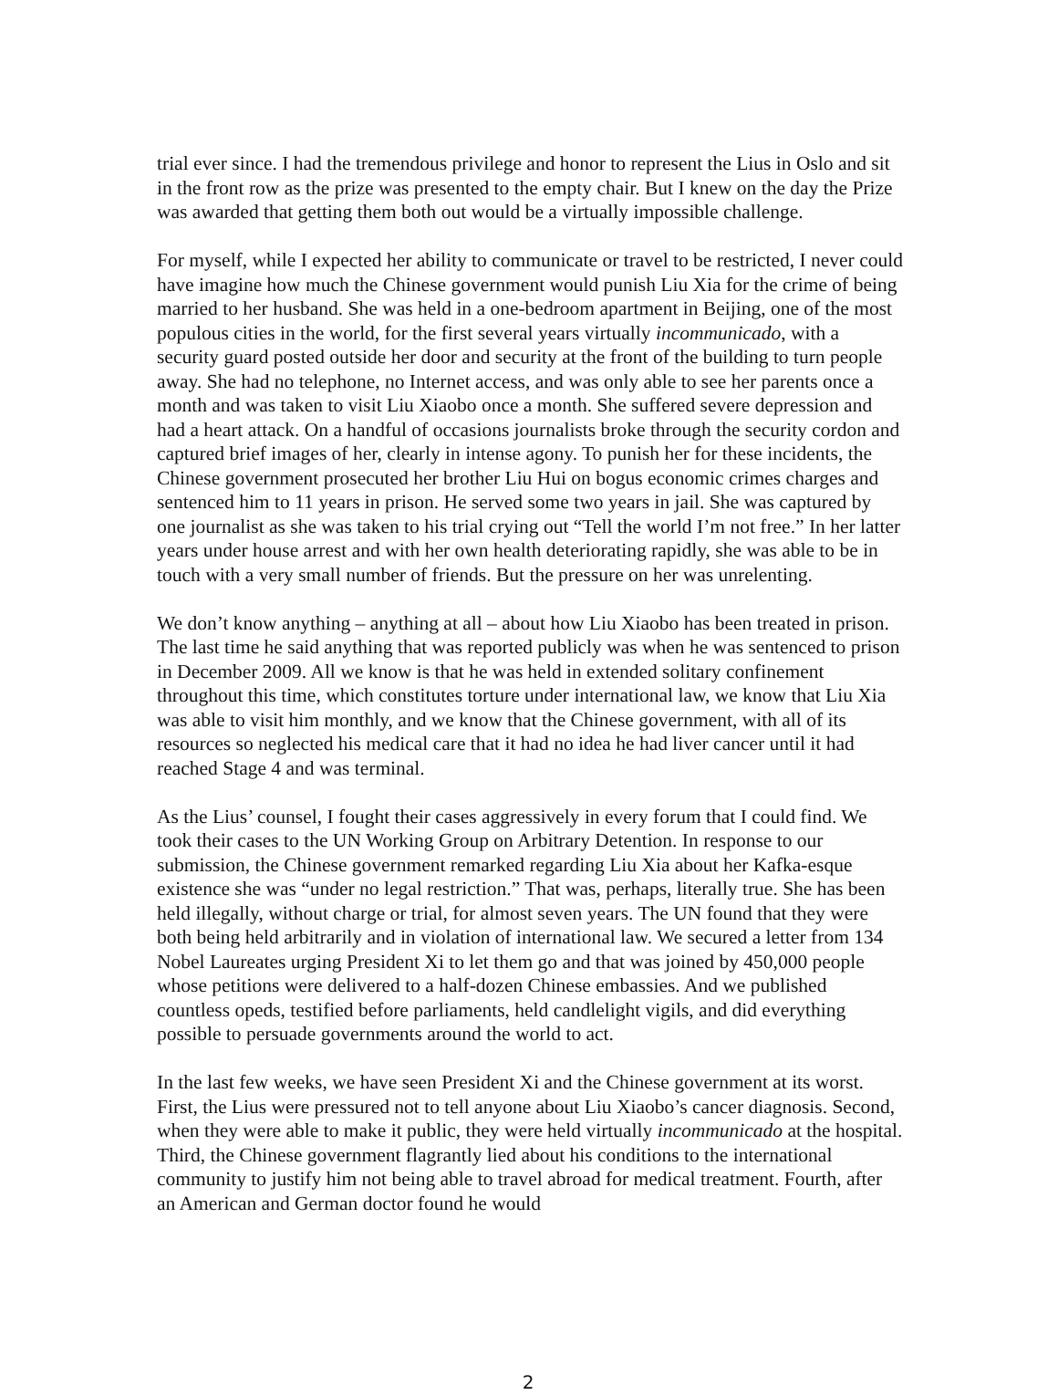trial ever since. I had the tremendous privilege and honor to represent the Lius in Oslo and sit in the front row as the prize was presented to the empty chair. But I knew on the day the Prize was awarded that getting them both out would be a virtually impossible challenge.
For myself, while I expected her ability to communicate or travel to be restricted, I never could have imagine how much the Chinese government would punish Liu Xia for the crime of being married to her husband. She was held in a one-bedroom apartment in Beijing, one of the most populous cities in the world, for the first several years virtually incommunicado, with a security guard posted outside her door and security at the front of the building to turn people away. She had no telephone, no Internet access, and was only able to see her parents once a month and was taken to visit Liu Xiaobo once a month. She suffered severe depression and had a heart attack. On a handful of occasions journalists broke through the security cordon and captured brief images of her, clearly in intense agony. To punish her for these incidents, the Chinese government prosecuted her brother Liu Hui on bogus economic crimes charges and sentenced him to 11 years in prison. He served some two years in jail. She was captured by one journalist as she was taken to his trial crying out “Tell the world I’m not free.” In her latter years under house arrest and with her own health deteriorating rapidly, she was able to be in touch with a very small number of friends. But the pressure on her was unrelenting.
We don’t know anything – anything at all – about how Liu Xiaobo has been treated in prison. The last time he said anything that was reported publicly was when he was sentenced to prison in December 2009. All we know is that he was held in extended solitary confinement throughout this time, which constitutes torture under international law, we know that Liu Xia was able to visit him monthly, and we know that the Chinese government, with all of its resources so neglected his medical care that it had no idea he had liver cancer until it had reached Stage 4 and was terminal.
As the Lius’ counsel, I fought their cases aggressively in every forum that I could find. We took their cases to the UN Working Group on Arbitrary Detention. In response to our submission, the Chinese government remarked regarding Liu Xia about her Kafka-esque existence she was “under no legal restriction.” That was, perhaps, literally true. She has been held illegally, without charge or trial, for almost seven years. The UN found that they were both being held arbitrarily and in violation of international law. We secured a letter from 134 Nobel Laureates urging President Xi to let them go and that was joined by 450,000 people whose petitions were delivered to a half-dozen Chinese embassies. And we published countless opeds, testified before parliaments, held candlelight vigils, and did everything possible to persuade governments around the world to act.
In the last few weeks, we have seen President Xi and the Chinese government at its worst. First, the Lius were pressured not to tell anyone about Liu Xiaobo’s cancer diagnosis. Second, when they were able to make it public, they were held virtually incommunicado at the hospital. Third, the Chinese government flagrantly lied about his conditions to the international community to justify him not being able to travel abroad for medical treatment. Fourth, after an American and German doctor found he would
2